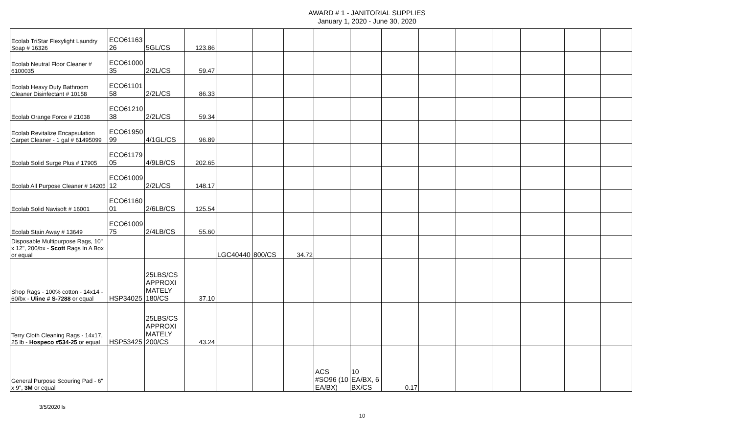AWARD # 1 - JANITORIAL SUPPLIES
January 1, 2020 - June 30, 2020
| Ecolab TriStar Flexylight Laundry Soap # 16326 | ECO61163 26 | 5GL/CS | 123.86 | | | | | | | | | | | | |
| Ecolab Neutral Floor Cleaner # 6100035 | ECO61000 35 | 2/2L/CS | 59.47 | | | | | | | | | | | | |
| Ecolab Heavy Duty Bathroom Cleaner Disinfectant # 10158 | ECO61101 58 | 2/2L/CS | 86.33 | | | | | | | | | | | | |
| Ecolab Orange Force # 21038 | ECO61210 38 | 2/2L/CS | 59.34 | | | | | | | | | | | | |
| Ecolab Revitalize Encapsulation Carpet Cleaner - 1 gal # 61495099 | ECO61950 99 | 4/1GL/CS | 96.89 | | | | | | | | | | | | |
| Ecolab Solid Surge Plus # 17905 | ECO61179 05 | 4/9LB/CS | 202.65 | | | | | | | | | | | | |
| Ecolab All Purpose Cleaner # 14205 | ECO61009 12 | 2/2L/CS | 148.17 | | | | | | | | | | | | |
| Ecolab Solid Navisoft # 16001 | ECO61160 01 | 2/6LB/CS | 125.54 | | | | | | | | | | | | |
| Ecolab Stain Away # 13649 | ECO61009 75 | 2/4LB/CS | 55.60 | | | | | | | | | | | | |
| Disposable Multipurpose Rags, 10" x 12", 200/bx - Scott Rags In A Box or equal | | | | LGC40440 | 800/CS | 34.72 | | | | | | | | | |
| Shop Rags - 100% cotton - 14x14 - 60/bx - Uline # S-7288 or equal | HSP34025 | 25LBS/CS APPROXI MATELY 180/CS | 37.10 | | | | | | | | | | | | |
| Terry Cloth Cleaning Rags - 14x17, 25 lb - Hospeco #534-25 or equal | HSP53425 | 25LBS/CS APPROXI MATELY 200/CS | 43.24 | | | | | | | | | | | | |
| General Purpose Scouring Pad - 6" x 9", 3M or equal | | | | | | | ACS #SO96 (10 EA/BX) | 10 EA/BX, 6 BX/CS | 0.17 | | | | | | |
3/5/2020 ls 10